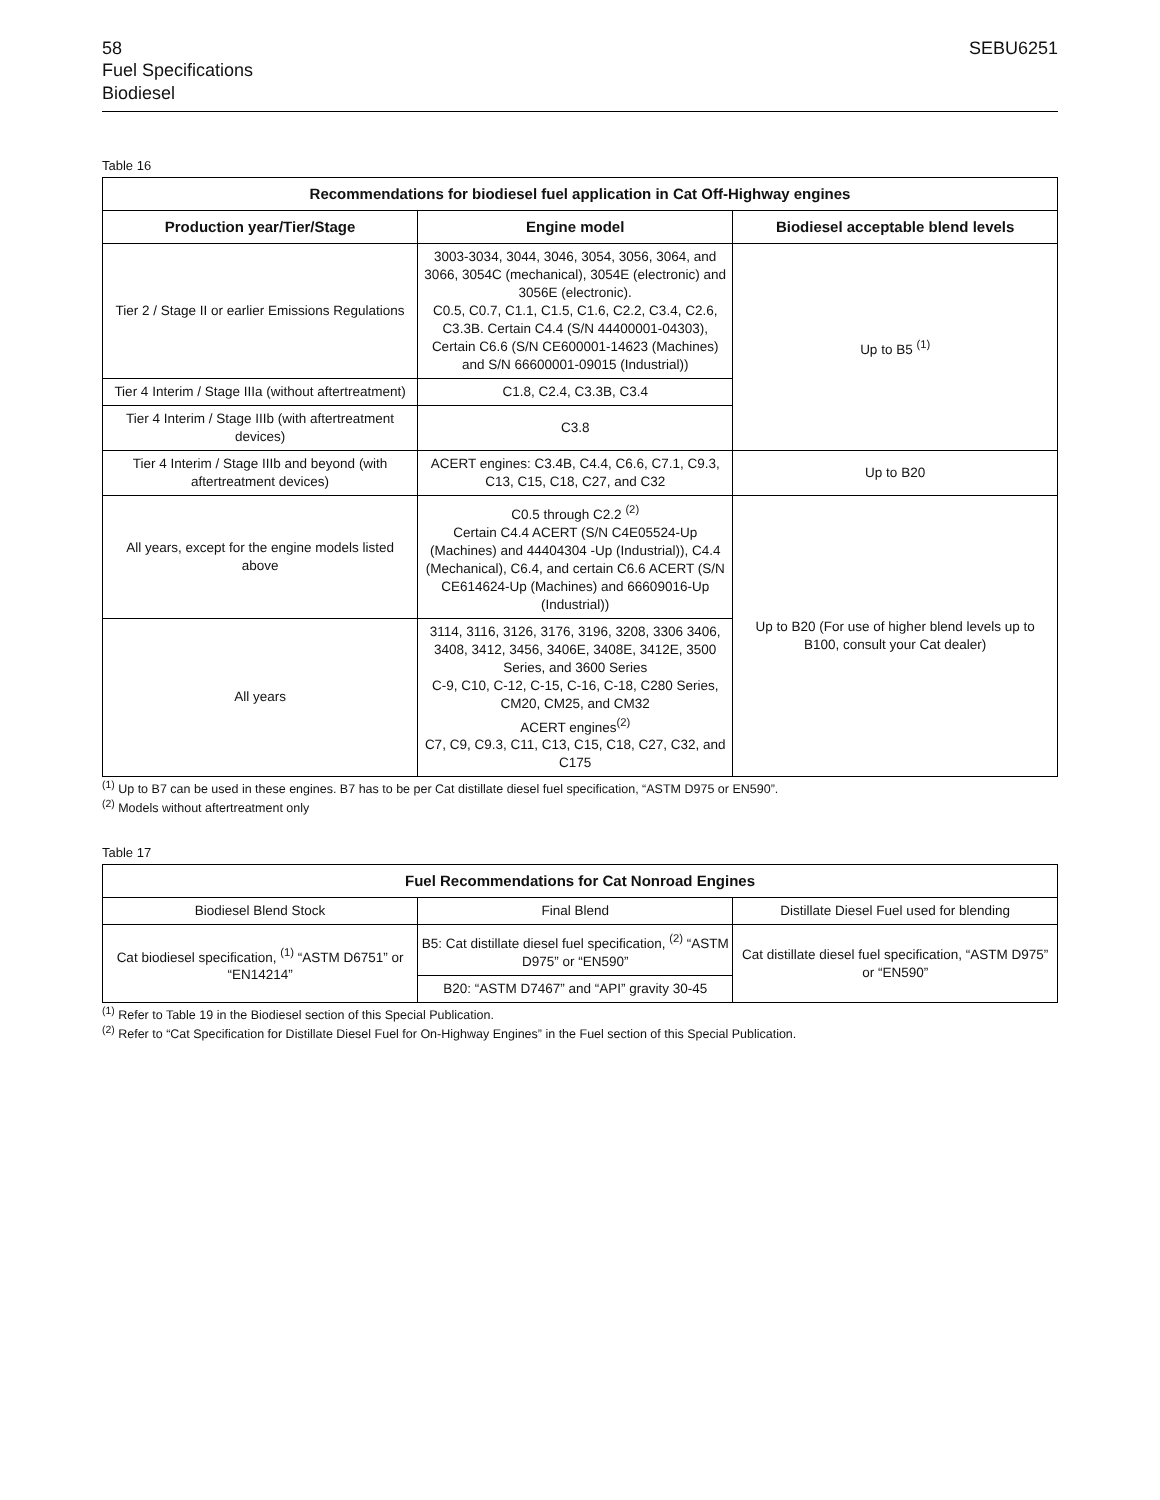58 SEBU6251
Fuel Specifications
Biodiesel
Table 16
| Recommendations for biodiesel fuel application in Cat Off-Highway engines | | |
| --- | --- | --- |
| Production year/Tier/Stage | Engine model | Biodiesel acceptable blend levels |
| Tier 2 / Stage II or earlier Emissions Regulations | 3003-3034, 3044, 3046, 3054, 3056, 3064, and 3066, 3054C (mechanical), 3054E (electronic) and 3056E (electronic). C0.5, C0.7, C1.1, C1.5, C1.6, C2.2, C3.4, C2.6, C3.3B. Certain C4.4 (S/N 44400001-04303), Certain C6.6 (S/N CE600001-14623 (Machines) and S/N 66600001-09015 (Industrial)) | Up to B5 <sup>(1)</sup> |
| Tier 4 Interim / Stage IIIa (without aftertreatment) | C1.8, C2.4, C3.3B, C3.4 | |
| Tier 4 Interim / Stage IIIb (with aftertreatment devices) | C3.8 | |
| Tier 4 Interim / Stage IIIb and beyond (with aftertreatment devices) | ACERT engines: C3.4B, C4.4, C6.6, C7.1, C9.3, C13, C15, C18, C27, and C32 | Up to B20 |
| All years, except for the engine models listed above | C0.5 through C2.2 <sup>(2)</sup> Certain C4.4 ACERT (S/N C4E05524-Up (Machines) and 44404304 -Up (Industrial)), C4.4 (Mechanical), C6.4, and certain C6.6 ACERT (S/N CE614624-Up (Machines) and 66609016-Up (Industrial)) | Up to B20 (For use of higher blend levels up to B100, consult your Cat dealer) |
| All years | 3114, 3116, 3126, 3176, 3196, 3208, 3306 3406, 3408, 3412, 3456, 3406E, 3408E, 3412E, 3500 Series, and 3600 Series C-9, C10, C-12, C-15, C-16, C-18, C280 Series, CM20, CM25, and CM32 ACERT engines<sup>(2)</sup> C7, C9, C9.3, C11, C13, C15, C18, C27, C32, and C175 | |
<sup>(1)</sup> Up to B7 can be used in these engines. B7 has to be per Cat distillate diesel fuel specification, “ASTM D975 or EN590”.
<sup>(2)</sup> Models without aftertreatment only
Table 17
| Fuel Recommendations for Cat Nonroad Engines | | |
| --- | --- | --- |
| Biodiesel Blend Stock | Final Blend | Distillate Diesel Fuel used for blending |
| Cat biodiesel specification, <sup>(1)</sup> “ASTM D6751” or “EN14214” | B5: Cat distillate diesel fuel specification, <sup>(2)</sup> “ASTM D975” or “EN590” | Cat distillate diesel fuel specification, “ASTM D975” or “EN590” |
| | B20: “ASTM D7467” and “API” gravity 30-45 | |
<sup>(1)</sup> Refer to Table 19 in the Biodiesel section of this Special Publication.
<sup>(2)</sup> Refer to “Cat Specification for Distillate Diesel Fuel for On-Highway Engines” in the Fuel section of this Special Publication.